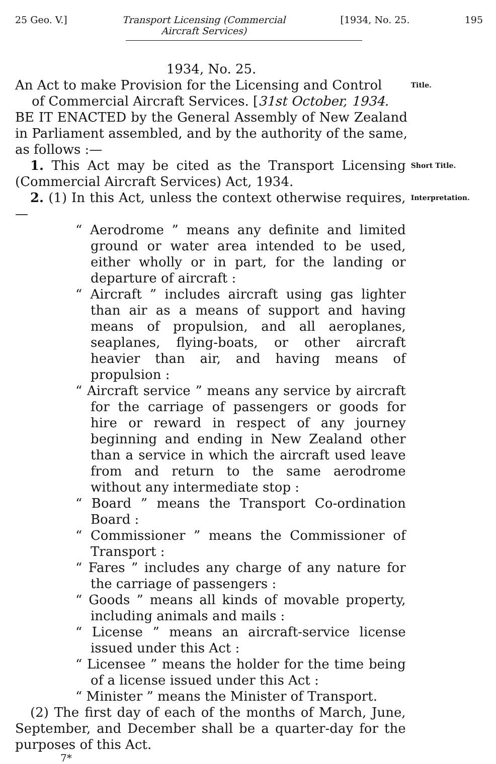25 Geo. V.] Transport Licensing (Commercial
Aircraft Services) [1934, No. 25. 195
1934, No. 25.
An Act to make Provision for the Licensing and Control
of Commercial Aircraft Services. [31st October, 1934.
Title.
BE IT ENACTED by the General Assembly of New Zealand in Parliament assembled, and by the authority of the same, as follows :—
1. This Act may be cited as the Transport Licensing (Commercial Aircraft Services) Act, 1934.
Short Title.
2. (1) In this Act, unless the context otherwise requires,—
“ Aerodrome ” means any definite and limited ground or water area intended to be used, either wholly or in part, for the landing or departure of aircraft :
“ Aircraft ” includes aircraft using gas lighter than air as a means of support and having means of propulsion, and all aeroplanes, seaplanes, flying-boats, or other aircraft heavier than air, and having means of propulsion :
“ Aircraft service ” means any service by aircraft for the carriage of passengers or goods for hire or reward in respect of any journey beginning and ending in New Zealand other than a service in which the aircraft used leave from and return to the same aerodrome without any intermediate stop :
“ Board ” means the Transport Co-ordination Board :
“ Commissioner ” means the Commissioner of Transport :
“ Fares ” includes any charge of any nature for the carriage of passengers :
“ Goods ” means all kinds of movable property, including animals and mails :
“ License ” means an aircraft-service license issued under this Act :
“ Licensee ” means the holder for the time being of a license issued under this Act :
“ Minister ” means the Minister of Transport.
(2) The first day of each of the months of March, June, September, and December shall be a quarter-day for the purposes of this Act.
7*
Interpretation.